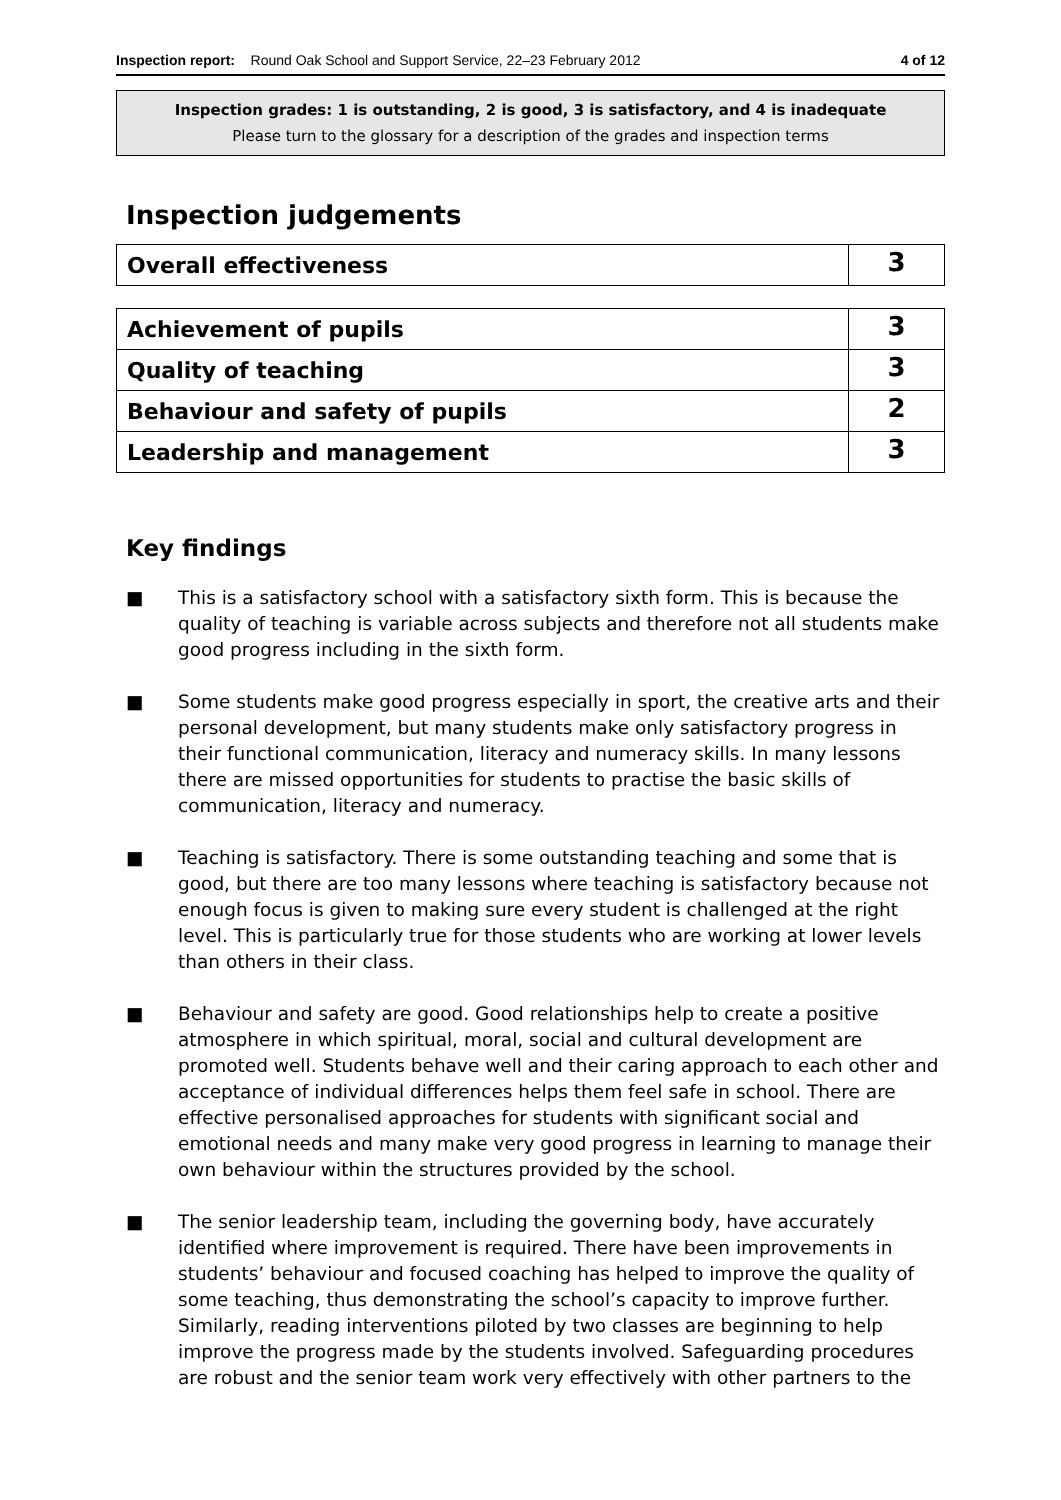Inspection report: Round Oak School and Support Service, 22–23 February 2012
4 of 12
Inspection grades: 1 is outstanding, 2 is good, 3 is satisfactory, and 4 is inadequate
Please turn to the glossary for a description of the grades and inspection terms
Inspection judgements
| Overall effectiveness | 3 |
| Achievement of pupils | 3 |
| Quality of teaching | 3 |
| Behaviour and safety of pupils | 2 |
| Leadership and management | 3 |
Key findings
■ This is a satisfactory school with a satisfactory sixth form. This is because the quality of teaching is variable across subjects and therefore not all students make good progress including in the sixth form.
■ Some students make good progress especially in sport, the creative arts and their personal development, but many students make only satisfactory progress in their functional communication, literacy and numeracy skills. In many lessons there are missed opportunities for students to practise the basic skills of communication, literacy and numeracy.
■ Teaching is satisfactory. There is some outstanding teaching and some that is good, but there are too many lessons where teaching is satisfactory because not enough focus is given to making sure every student is challenged at the right level. This is particularly true for those students who are working at lower levels than others in their class.
■ Behaviour and safety are good. Good relationships help to create a positive atmosphere in which spiritual, moral, social and cultural development are promoted well. Students behave well and their caring approach to each other and acceptance of individual differences helps them feel safe in school. There are effective personalised approaches for students with significant social and emotional needs and many make very good progress in learning to manage their own behaviour within the structures provided by the school.
■ The senior leadership team, including the governing body, have accurately identified where improvement is required. There have been improvements in students’ behaviour and focused coaching has helped to improve the quality of some teaching, thus demonstrating the school’s capacity to improve further. Similarly, reading interventions piloted by two classes are beginning to help improve the progress made by the students involved. Safeguarding procedures are robust and the senior team work very effectively with other partners to the